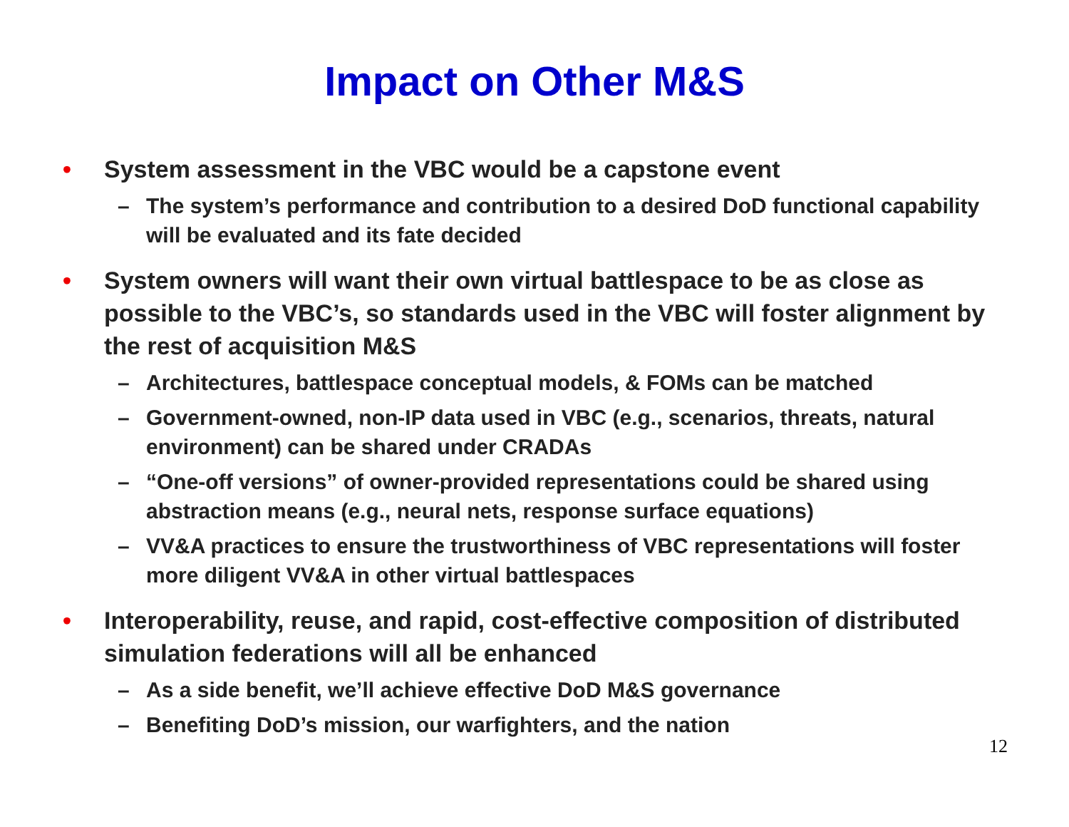Impact on Other M&S
• System assessment in the VBC would be a capstone event
– The system’s performance and contribution to a desired DoD functional capability will be evaluated and its fate decided
• System owners will want their own virtual battlespace to be as close as possible to the VBC’s, so standards used in the VBC will foster alignment by the rest of acquisition M&S
– Architectures, battlespace conceptual models, & FOMs can be matched
– Government-owned, non-IP data used in VBC (e.g., scenarios, threats, natural environment) can be shared under CRADAs
– “One-off versions” of owner-provided representations could be shared using abstraction means (e.g., neural nets, response surface equations)
– VV&A practices to ensure the trustworthiness of VBC representations will foster more diligent VV&A in other virtual battlespaces
• Interoperability, reuse, and rapid, cost-effective composition of distributed simulation federations will all be enhanced
– As a side benefit, we’ll achieve effective DoD M&S governance
– Benefiting DoD’s mission, our warfighters, and the nation
12